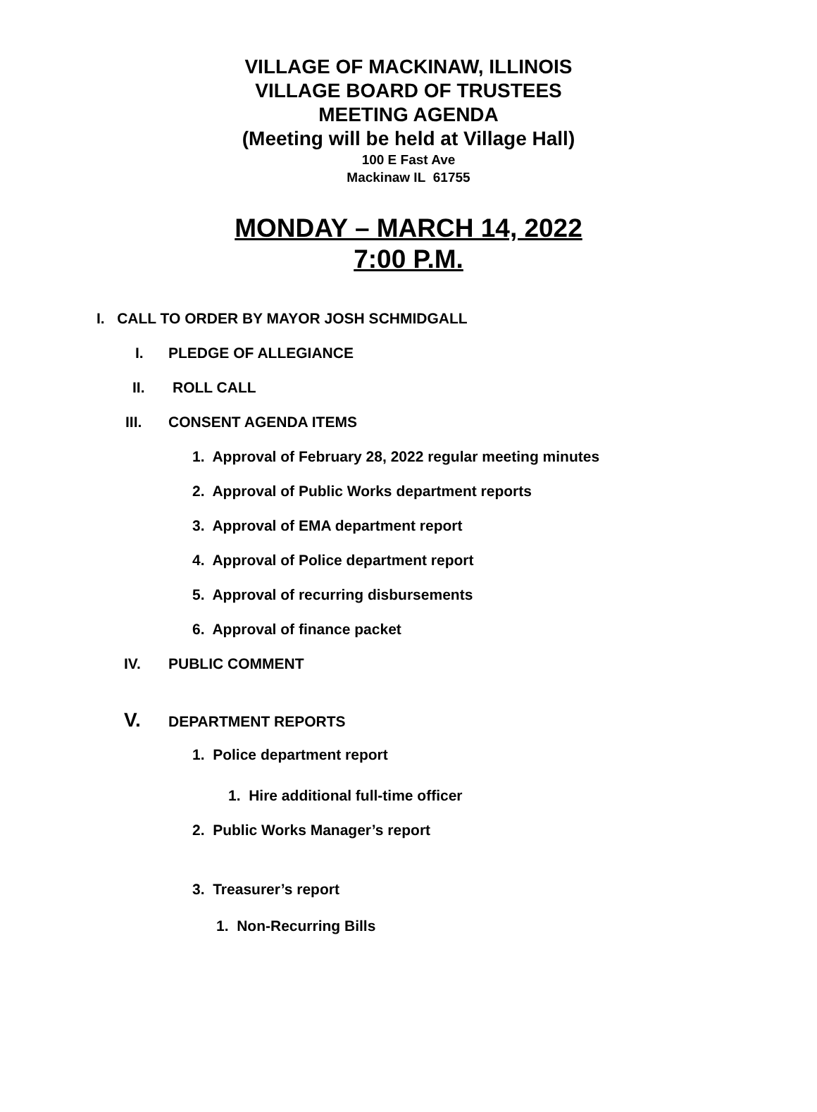VILLAGE OF MACKINAW, ILLINOIS
VILLAGE BOARD OF TRUSTEES
MEETING AGENDA
(Meeting will be held at Village Hall)
100 E Fast Ave
Mackinaw IL 61755
MONDAY – MARCH 14, 2022
7:00 P.M.
I. CALL TO ORDER BY MAYOR JOSH SCHMIDGALL
I. PLEDGE OF ALLEGIANCE
II. ROLL CALL
III. CONSENT AGENDA ITEMS
1. Approval of February 28, 2022 regular meeting minutes
2. Approval of Public Works department reports
3. Approval of EMA department report
4. Approval of Police department report
5. Approval of recurring disbursements
6. Approval of finance packet
IV. PUBLIC COMMENT
V. DEPARTMENT REPORTS
1. Police department report
1. Hire additional full-time officer
2. Public Works Manager’s report
3. Treasurer’s report
1. Non-Recurring Bills